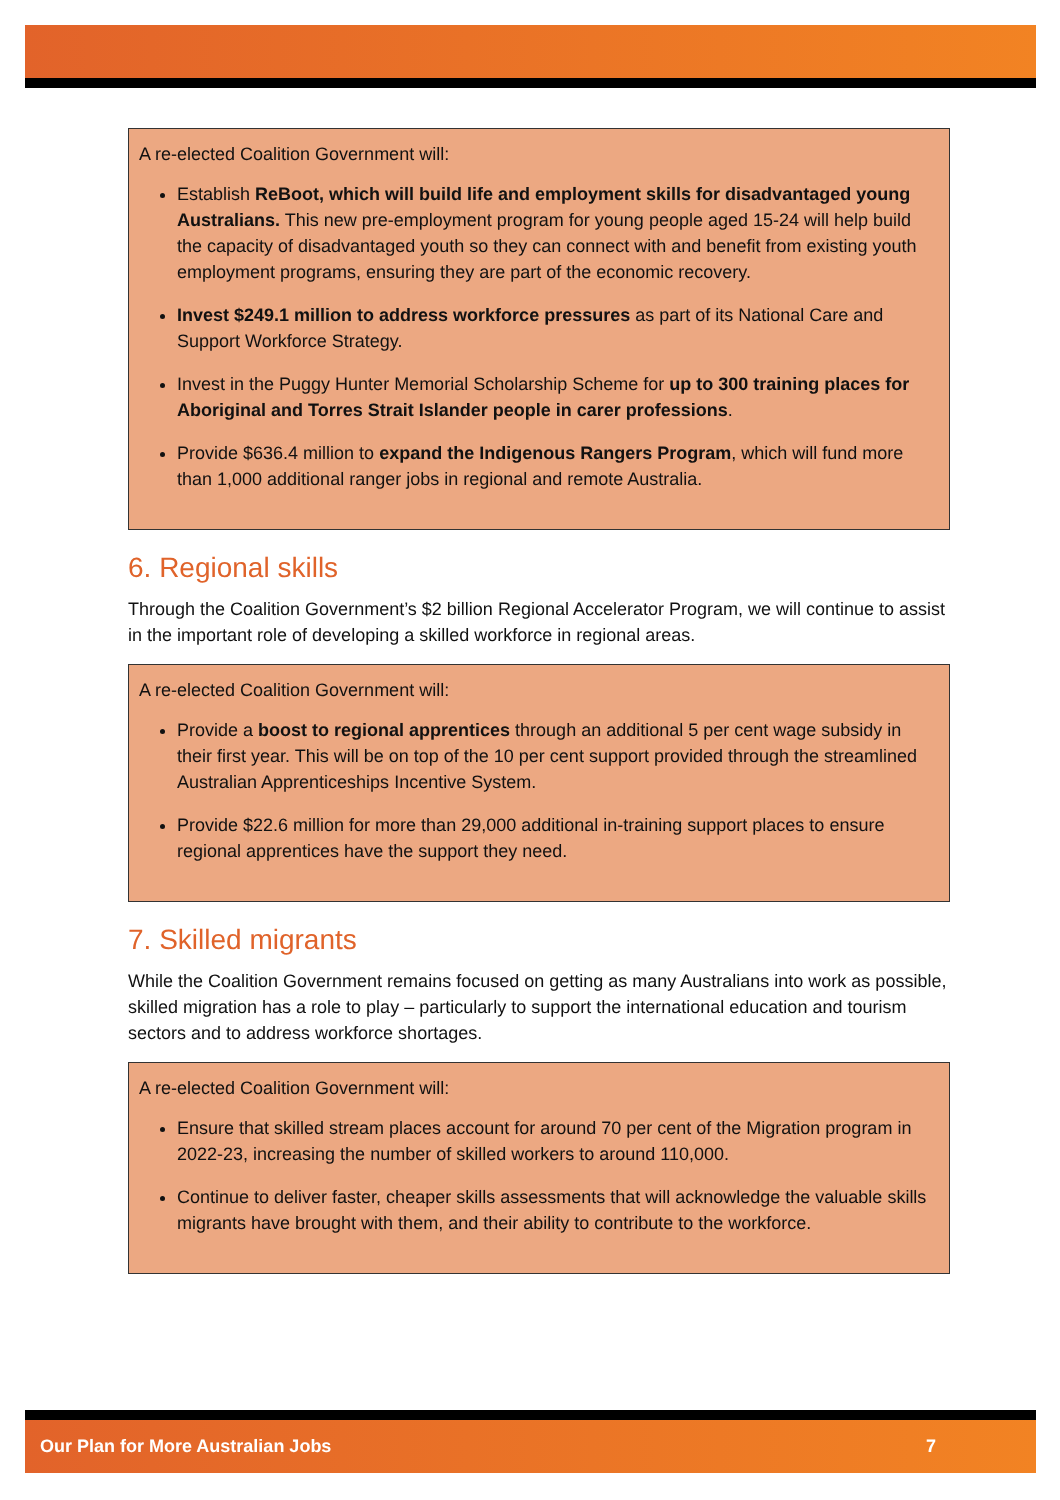A re-elected Coalition Government will:
Establish ReBoot, which will build life and employment skills for disadvantaged young Australians. This new pre-employment program for young people aged 15-24 will help build the capacity of disadvantaged youth so they can connect with and benefit from existing youth employment programs, ensuring they are part of the economic recovery.
Invest $249.1 million to address workforce pressures as part of its National Care and Support Workforce Strategy.
Invest in the Puggy Hunter Memorial Scholarship Scheme for up to 300 training places for Aboriginal and Torres Strait Islander people in carer professions.
Provide $636.4 million to expand the Indigenous Rangers Program, which will fund more than 1,000 additional ranger jobs in regional and remote Australia.
6. Regional skills
Through the Coalition Government’s $2 billion Regional Accelerator Program, we will continue to assist in the important role of developing a skilled workforce in regional areas.
A re-elected Coalition Government will:
Provide a boost to regional apprentices through an additional 5 per cent wage subsidy in their first year. This will be on top of the 10 per cent support provided through the streamlined Australian Apprenticeships Incentive System.
Provide $22.6 million for more than 29,000 additional in-training support places to ensure regional apprentices have the support they need.
7. Skilled migrants
While the Coalition Government remains focused on getting as many Australians into work as possible, skilled migration has a role to play – particularly to support the international education and tourism sectors and to address workforce shortages.
A re-elected Coalition Government will:
Ensure that skilled stream places account for around 70 per cent of the Migration program in 2022-23, increasing the number of skilled workers to around 110,000.
Continue to deliver faster, cheaper skills assessments that will acknowledge the valuable skills migrants have brought with them, and their ability to contribute to the workforce.
Our Plan for More Australian Jobs 7